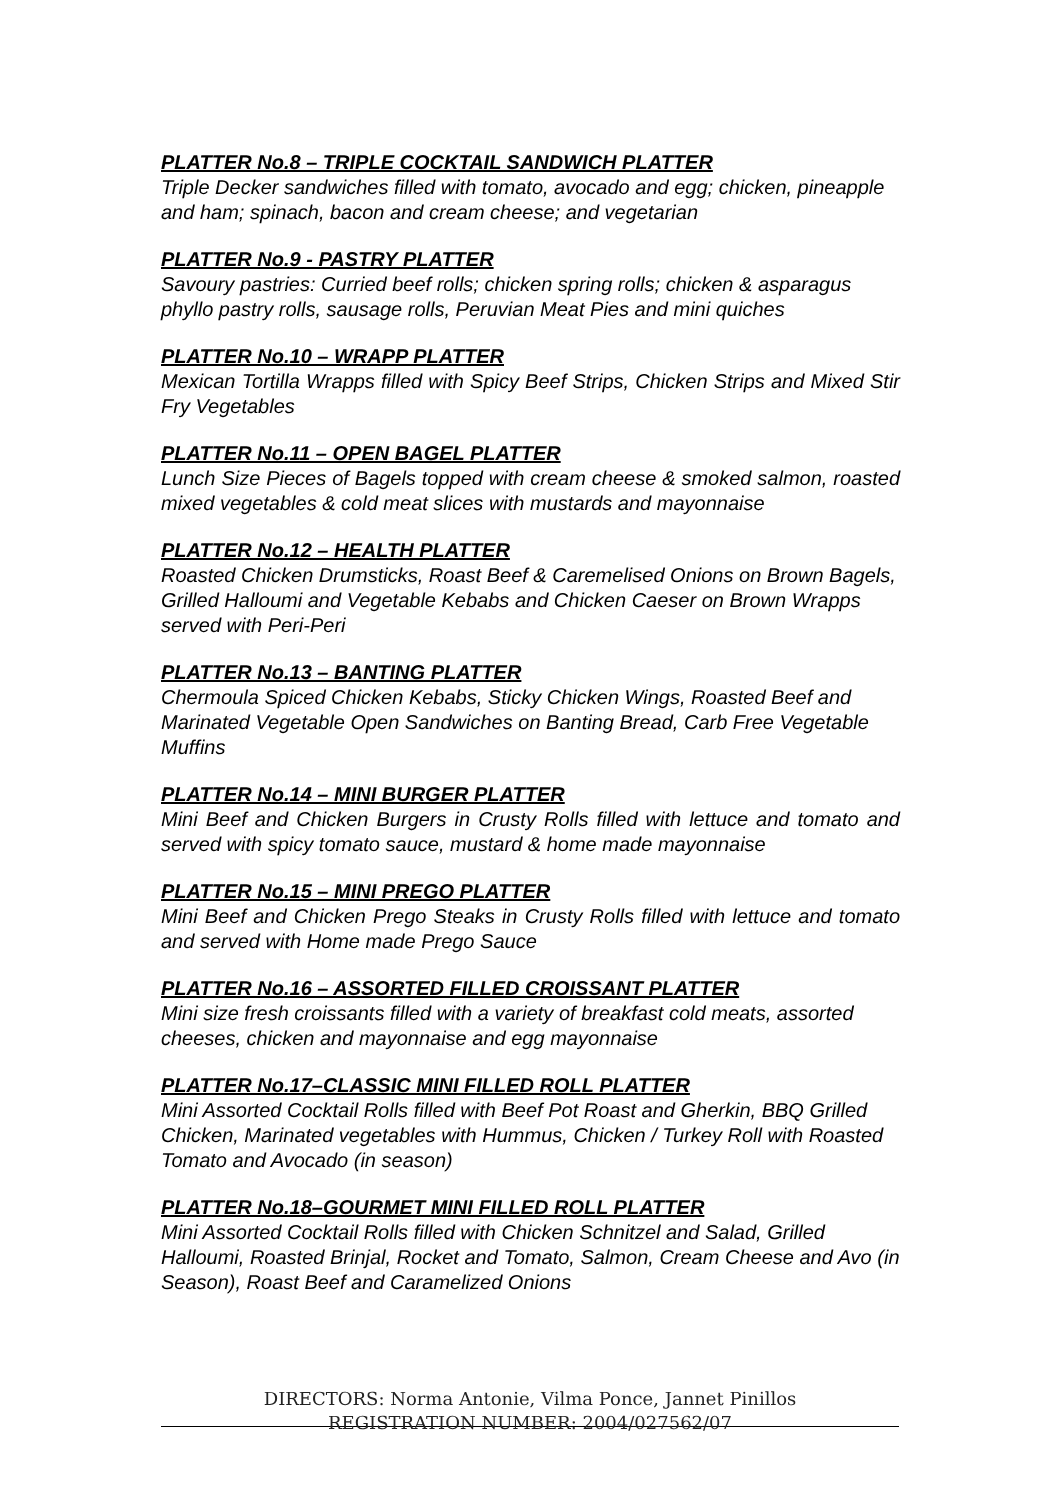PLATTER No.8 – TRIPLE COCKTAIL SANDWICH PLATTER
Triple Decker sandwiches filled with tomato, avocado and egg; chicken, pineapple and ham; spinach, bacon and cream cheese; and vegetarian
PLATTER No.9 - PASTRY PLATTER
Savoury pastries: Curried beef rolls; chicken spring rolls; chicken & asparagus phyllo pastry rolls, sausage rolls, Peruvian Meat Pies and mini quiches
PLATTER No.10 – WRAPP PLATTER
Mexican Tortilla Wrapps filled with Spicy Beef Strips, Chicken Strips and Mixed Stir Fry Vegetables
PLATTER No.11 – OPEN BAGEL PLATTER
Lunch Size Pieces of Bagels topped with cream cheese & smoked salmon, roasted mixed vegetables & cold meat slices with mustards and mayonnaise
PLATTER No.12 – HEALTH PLATTER
Roasted Chicken Drumsticks, Roast Beef & Caremelised Onions on Brown Bagels, Grilled Halloumi and Vegetable Kebabs and Chicken Caeser on Brown Wrapps served with Peri-Peri
PLATTER No.13 – BANTING PLATTER
Chermoula Spiced Chicken Kebabs, Sticky Chicken Wings, Roasted Beef and Marinated Vegetable Open Sandwiches on Banting Bread, Carb Free Vegetable Muffins
PLATTER No.14 – MINI BURGER PLATTER
Mini Beef and Chicken Burgers in Crusty Rolls filled with lettuce and tomato and served with spicy tomato sauce, mustard & home made mayonnaise
PLATTER No.15 – MINI PREGO PLATTER
Mini Beef and Chicken Prego Steaks in Crusty Rolls filled with lettuce and tomato and served with Home made Prego Sauce
PLATTER No.16 – ASSORTED FILLED CROISSANT PLATTER
Mini size fresh croissants filled with a variety of breakfast cold meats, assorted cheeses, chicken and mayonnaise and egg mayonnaise
PLATTER No.17–CLASSIC MINI FILLED ROLL PLATTER
Mini Assorted Cocktail Rolls filled with Beef Pot Roast and Gherkin, BBQ Grilled Chicken, Marinated vegetables with Hummus, Chicken / Turkey Roll with Roasted Tomato and Avocado (in season)
PLATTER No.18–GOURMET MINI FILLED ROLL PLATTER
Mini Assorted Cocktail Rolls filled with Chicken Schnitzel and Salad, Grilled Halloumi, Roasted Brinjal, Rocket and Tomato, Salmon, Cream Cheese and Avo (in Season), Roast Beef and Caramelized Onions
DIRECTORS: Norma Antonie, Vilma Ponce, Jannet Pinillos
REGISTRATION NUMBER: 2004/027562/07